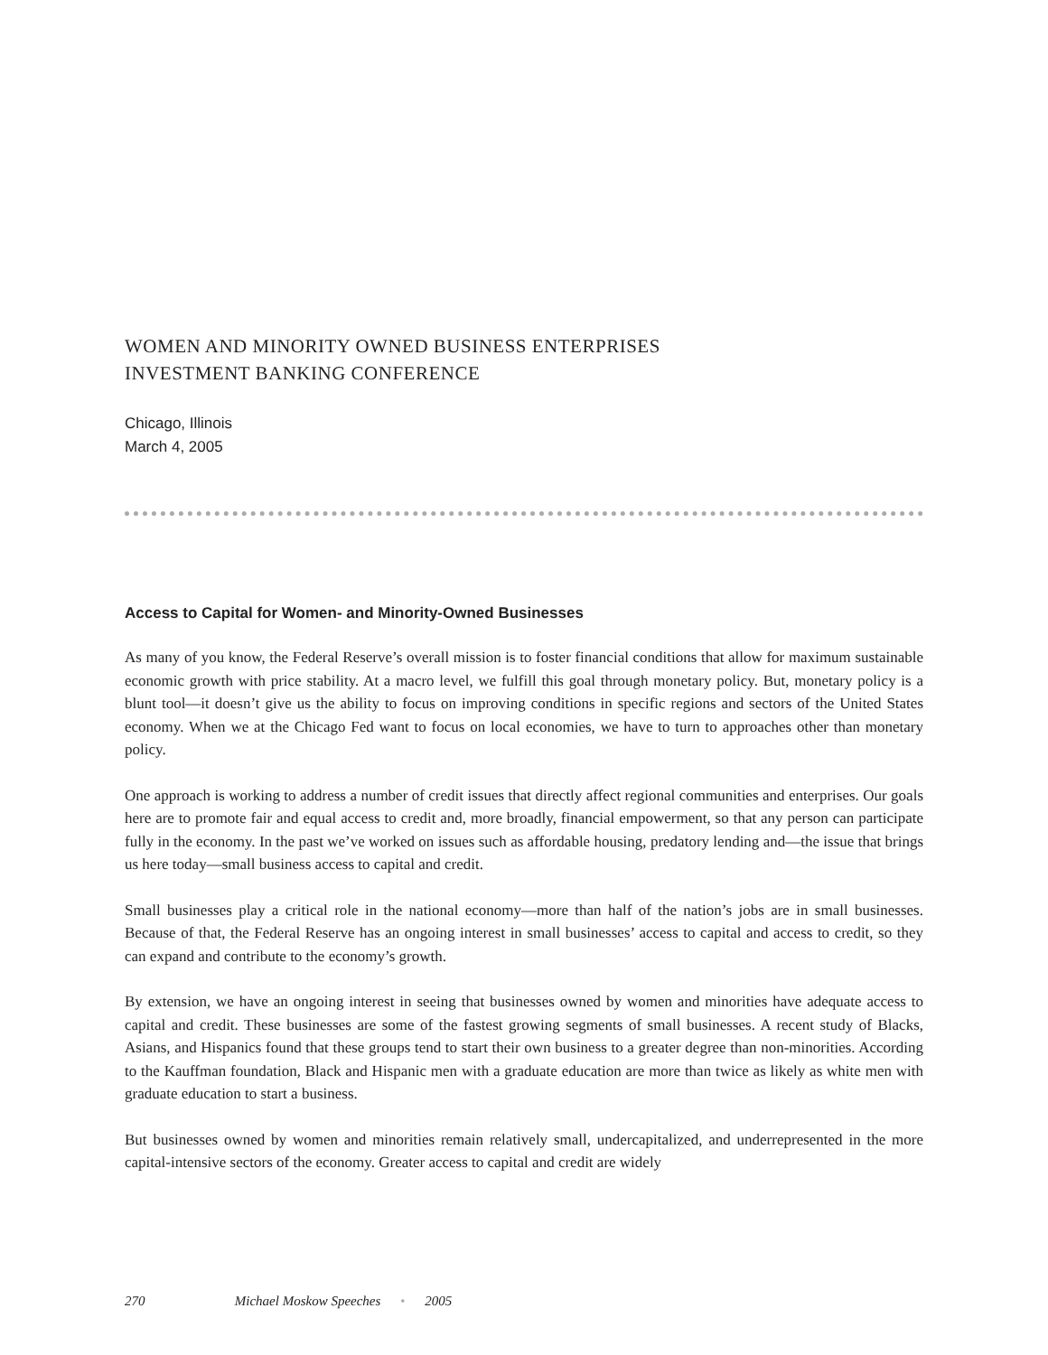WOMEN AND MINORITY OWNED BUSINESS ENTERPRISES
INVESTMENT BANKING CONFERENCE
Chicago, Illinois
March 4, 2005
Access to Capital for Women- and Minority-Owned Businesses
As many of you know, the Federal Reserve’s overall mission is to foster financial conditions that allow for maximum sustainable economic growth with price stability. At a macro level, we fulfill this goal through monetary policy. But, monetary policy is a blunt tool—it doesn’t give us the ability to focus on improving conditions in specific regions and sectors of the United States economy. When we at the Chicago Fed want to focus on local economies, we have to turn to approaches other than monetary policy.
One approach is working to address a number of credit issues that directly affect regional communities and enterprises. Our goals here are to promote fair and equal access to credit and, more broadly, financial empowerment, so that any person can participate fully in the economy. In the past we’ve worked on issues such as affordable housing, predatory lending and—the issue that brings us here today—small business access to capital and credit.
Small businesses play a critical role in the national economy—more than half of the nation’s jobs are in small businesses. Because of that, the Federal Reserve has an ongoing interest in small businesses’ access to capital and access to credit, so they can expand and contribute to the economy’s growth.
By extension, we have an ongoing interest in seeing that businesses owned by women and minorities have adequate access to capital and credit. These businesses are some of the fastest growing segments of small businesses. A recent study of Blacks, Asians, and Hispanics found that these groups tend to start their own business to a greater degree than non-minorities. According to the Kauffman foundation, Black and Hispanic men with a graduate education are more than twice as likely as white men with graduate education to start a business.
But businesses owned by women and minorities remain relatively small, undercapitalized, and underrepresented in the more capital-intensive sectors of the economy. Greater access to capital and credit are widely
270 Michael Moskow Speeches • 2005